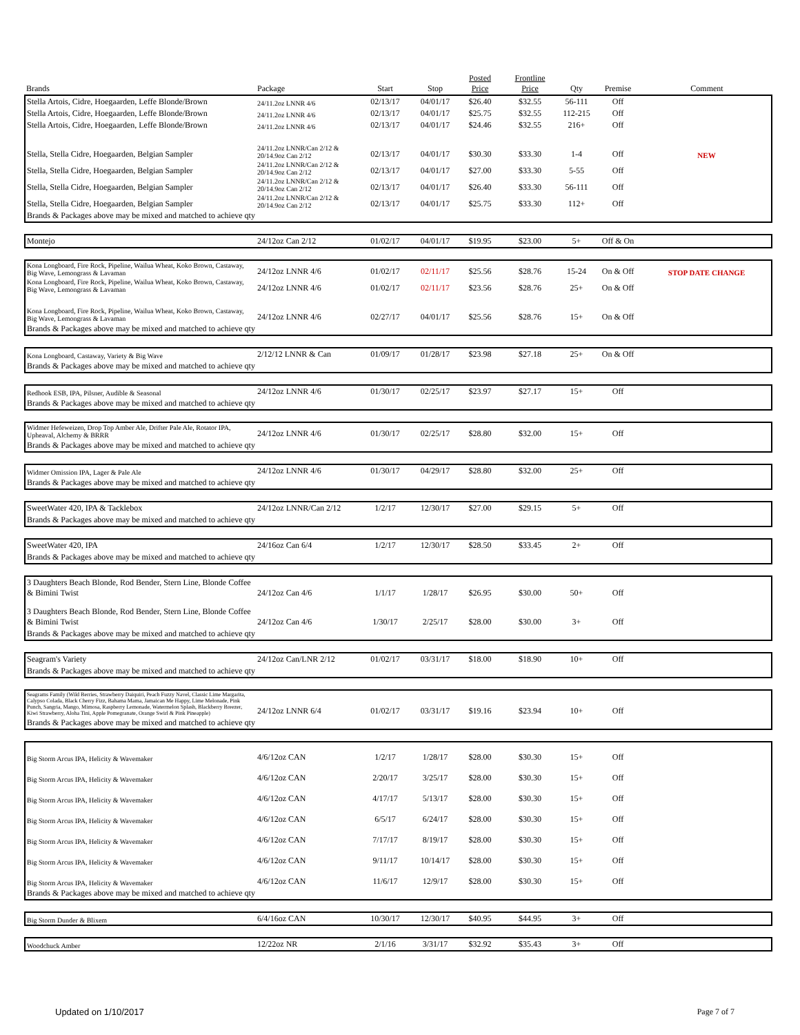| Brands | Package | Start | Stop | Posted Price | Frontline Price | Qty | Premise | Comment |
| --- | --- | --- | --- | --- | --- | --- | --- | --- |
| Stella Artois, Cidre, Hoegaarden, Leffe Blonde/Brown | 24/11.2oz LNNR 4/6 | 02/13/17 | 04/01/17 | $26.40 | $32.55 | 56-111 | Off | |
| Stella Artois, Cidre, Hoegaarden, Leffe Blonde/Brown | 24/11.2oz LNNR 4/6 | 02/13/17 | 04/01/17 | $25.75 | $32.55 | 112-215 | Off | |
| Stella Artois, Cidre, Hoegaarden, Leffe Blonde/Brown | 24/11.2oz LNNR 4/6 | 02/13/17 | 04/01/17 | $24.46 | $32.55 | 216+ | Off | |
| Stella, Stella Cidre, Hoegaarden, Belgian Sampler | 24/11.2oz LNNR/Can 2/12 & 20/14.9oz Can 2/12 | 02/13/17 | 04/01/17 | $30.30 | $33.30 | 1-4 | Off | NEW |
| Stella, Stella Cidre, Hoegaarden, Belgian Sampler | 24/11.2oz LNNR/Can 2/12 & 20/14.9oz Can 2/12 | 02/13/17 | 04/01/17 | $27.00 | $33.30 | 5-55 | Off | |
| Stella, Stella Cidre, Hoegaarden, Belgian Sampler | 24/11.2oz LNNR/Can 2/12 & 20/14.9oz Can 2/12 | 02/13/17 | 04/01/17 | $26.40 | $33.30 | 56-111 | Off | |
| Stella, Stella Cidre, Hoegaarden, Belgian Sampler | 24/11.2oz LNNR/Can 2/12 & 20/14.9oz Can 2/12 | 02/13/17 | 04/01/17 | $25.75 | $33.30 | 112+ | Off | |
| Brands & Packages above may be mixed and matched to achieve qty | | | | | | | | |
| Montejo | 24/12oz Can 2/12 | 01/02/17 | 04/01/17 | $19.95 | $23.00 | 5+ | Off & On | |
| Kona Longboard, Fire Rock, Pipeline, Wailua Wheat, Koko Brown, Castaway, Big Wave, Lemongrass & Lavaman | 24/12oz LNNR 4/6 | 01/02/17 | 02/11/17 | $25.56 | $28.76 | 15-24 | On & Off | STOP DATE CHANGE |
| Kona Longboard, Fire Rock, Pipeline, Wailua Wheat, Koko Brown, Castaway, Big Wave, Lemongrass & Lavaman | 24/12oz LNNR 4/6 | 01/02/17 | 02/11/17 | $23.56 | $28.76 | 25+ | On & Off | |
| Kona Longboard, Fire Rock, Pipeline, Wailua Wheat, Koko Brown, Castaway, Big Wave, Lemongrass & Lavaman | 24/12oz LNNR 4/6 | 02/27/17 | 04/01/17 | $25.56 | $28.76 | 15+ | On & Off | |
| Brands & Packages above may be mixed and matched to achieve qty | | | | | | | | |
| Kona Longboard, Castaway, Variety & Big Wave | 2/12/12 LNNR & Can | 01/09/17 | 01/28/17 | $23.98 | $27.18 | 25+ | On & Off | |
| Brands & Packages above may be mixed and matched to achieve qty | | | | | | | | |
| Redhook ESB, IPA, Pilsner, Audible & Seasonal | 24/12oz LNNR 4/6 | 01/30/17 | 02/25/17 | $23.97 | $27.17 | 15+ | Off | |
| Brands & Packages above may be mixed and matched to achieve qty | | | | | | | | |
| Widmer Hefeweizen, Drop Top Amber Ale, Drifter Pale Ale, Rotator IPA, Upheaval, Alchemy & BRRR | 24/12oz LNNR 4/6 | 01/30/17 | 02/25/17 | $28.80 | $32.00 | 15+ | Off | |
| Brands & Packages above may be mixed and matched to achieve qty | | | | | | | | |
| Widmer Omission IPA, Lager & Pale Ale | 24/12oz LNNR 4/6 | 01/30/17 | 04/29/17 | $28.80 | $32.00 | 25+ | Off | |
| Brands & Packages above may be mixed and matched to achieve qty | | | | | | | | |
| SweetWater 420, IPA & Tacklebox | 24/12oz LNNR/Can 2/12 | 1/2/17 | 12/30/17 | $27.00 | $29.15 | 5+ | Off | |
| Brands & Packages above may be mixed and matched to achieve qty | | | | | | | | |
| SweetWater 420, IPA | 24/16oz Can 6/4 | 1/2/17 | 12/30/17 | $28.50 | $33.45 | 2+ | Off | |
| Brands & Packages above may be mixed and matched to achieve qty | | | | | | | | |
| 3 Daughters Beach Blonde, Rod Bender, Stern Line, Blonde Coffee & Bimini Twist | 24/12oz Can 4/6 | 1/1/17 | 1/28/17 | $26.95 | $30.00 | 50+ | Off | |
| 3 Daughters Beach Blonde, Rod Bender, Stern Line, Blonde Coffee & Bimini Twist | 24/12oz Can 4/6 | 1/30/17 | 2/25/17 | $28.00 | $30.00 | 3+ | Off | |
| Brands & Packages above may be mixed and matched to achieve qty | | | | | | | | |
| Seagram's Variety | 24/12oz Can/LNR 2/12 | 01/02/17 | 03/31/17 | $18.00 | $18.90 | 10+ | Off | |
| Brands & Packages above may be mixed and matched to achieve qty | | | | | | | | |
| Seagrams Family (Wild Berries, Strawberry Daiquiri, Peach Fuzzy Navel, Classic Lime Margarita, Calypso Colada, Black Cherry Fizz, Bahama Mama, Jamaican Me Happy, Lime Melonade, Pink Punch, Sangria, Mango, Mimosa, Raspberry Lemonade, Watermelon Splash, Blackberry Breezer, Kiwi Strawberry, Aloha Tini, Apple Pomegranate, Orange Swirl & Pink Pineapple) | 24/12oz LNNR 6/4 | 01/02/17 | 03/31/17 | $19.16 | $23.94 | 10+ | Off | |
| Brands & Packages above may be mixed and matched to achieve qty | | | | | | | | |
| Big Storm Arcus IPA, Helicity & Wavemaker | 4/6/12oz CAN | 1/2/17 | 1/28/17 | $28.00 | $30.30 | 15+ | Off | |
| Big Storm Arcus IPA, Helicity & Wavemaker | 4/6/12oz CAN | 2/20/17 | 3/25/17 | $28.00 | $30.30 | 15+ | Off | |
| Big Storm Arcus IPA, Helicity & Wavemaker | 4/6/12oz CAN | 4/17/17 | 5/13/17 | $28.00 | $30.30 | 15+ | Off | |
| Big Storm Arcus IPA, Helicity & Wavemaker | 4/6/12oz CAN | 6/5/17 | 6/24/17 | $28.00 | $30.30 | 15+ | Off | |
| Big Storm Arcus IPA, Helicity & Wavemaker | 4/6/12oz CAN | 7/17/17 | 8/19/17 | $28.00 | $30.30 | 15+ | Off | |
| Big Storm Arcus IPA, Helicity & Wavemaker | 4/6/12oz CAN | 9/11/17 | 10/14/17 | $28.00 | $30.30 | 15+ | Off | |
| Big Storm Arcus IPA, Helicity & Wavemaker | 4/6/12oz CAN | 11/6/17 | 12/9/17 | $28.00 | $30.30 | 15+ | Off | |
| Brands & Packages above may be mixed and matched to achieve qty | | | | | | | | |
| Big Storm Dunder & Blixem | 6/4/16oz CAN | 10/30/17 | 12/30/17 | $40.95 | $44.95 | 3+ | Off | |
| Woodchuck Amber | 12/22oz NR | 2/1/16 | 3/31/17 | $32.92 | $35.43 | 3+ | Off | |
Updated on 1/10/2017 Page 7 of 7